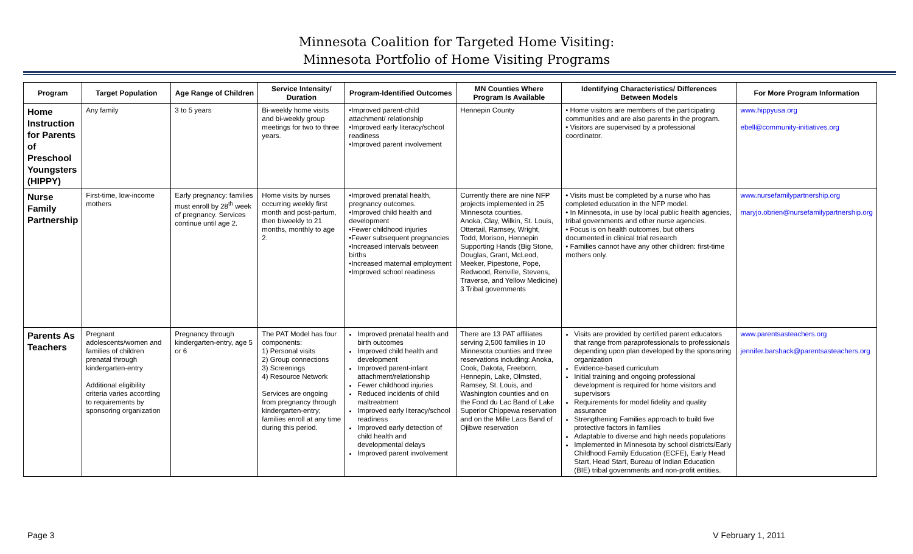Minnesota Coalition for Targeted Home Visiting:
Minnesota Portfolio of Home Visiting Programs
| Program | Target Population | Age Range of Children | Service Intensity/ Duration | Program-Identified Outcomes | MN Counties Where Program Is Available | Identifying Characteristics/ Differences Between Models | For More Program Information |
| --- | --- | --- | --- | --- | --- | --- | --- |
| Home Instruction for Parents of Preschool Youngsters (HIPPY) | Any family | 3 to 5 years | Bi-weekly home visits and bi-weekly group meetings for two to three years. | •Improved parent-child attachment/ relationship •Improved early literacy/school readiness •Improved parent involvement | Hennepin County | • Home visitors are members of the participating communities and are also parents in the program. • Visitors are supervised by a professional coordinator. | www.hippyusa.org ebell@community-initiatives.org |
| Nurse Family Partnership | First-time, low-income mothers | Early pregnancy: families must enroll by 28<sup>th</sup> week of pregnancy. Services continue until age 2. | Home visits by nurses occurring weekly first month and post-partum, then biweekly to 21 months, monthly to age 2. | •Improved prenatal health, pregnancy outcomes. •Improved child health and development •Fewer childhood injuries •Fewer subsequent pregnancies •Increased intervals between births •Increased maternal employment •Improved school readiness | Currently there are nine NFP projects implemented in 25 Minnesota counties. Anoka, Clay, Wilkin, St. Louis, Ottertail, Ramsey, Wright, Todd, Morison, Hennepin Supporting Hands (Big Stone, Douglas, Grant, McLeod, Meeker, Pipestone, Pope, Redwood, Renville, Stevens, Traverse, and Yellow Medicine) 3 Tribal governments | • Visits must be completed by a nurse who has completed education in the NFP model. • In Minnesota, in use by local public health agencies, tribal governments and other nurse agencies. • Focus is on health outcomes, but others documented in clinical trial research • Families cannot have any other children: first-time mothers only. | www.nursefamilypartnership.org maryjo.obrien@nursefamilypartnership.org |
| Parents As Teachers | Pregnant adolescents/women and families of children prenatal through kindergarten-entry Additional eligibility criteria varies according to requirements by sponsoring organization | Pregnancy through kindergarten-entry, age 5 or 6 | The PAT Model has four components: 1) Personal visits 2) Group connections 3) Screenings 4) Resource Network Services are ongoing from pregnancy through kindergarten-entry; families enroll at any time during this period. | Improved prenatal health and birth outcomes Improved child health and development Improved parent-infant attachment/relationship Fewer childhood injuries Reduced incidents of child maltreatment Improved early literacy/school readiness Improved early detection of child health and developmental delays Improved parent involvement | There are 13 PAT affiliates serving 2,500 families in 10 Minnesota counties and three reservations including: Anoka, Cook, Dakota, Freeborn, Hennepin, Lake, Olmsted, Ramsey, St. Louis, and Washington counties and on the Fond du Lac Band of Lake Superior Chippewa reservation and on the Mille Lacs Band of Ojibwe reservation | Visits are provided by certified parent educators that range from paraprofessionals to professionals depending upon plan developed by the sponsoring organization Evidence-based curriculum Initial training and ongoing professional development is required for home visitors and supervisors Requirements for model fidelity and quality assurance Strengthening Families approach to build five protective factors in families Adaptable to diverse and high needs populations Implemented in Minnesota by school districts/Early Childhood Family Education (ECFE), Early Head Start, Head Start, Bureau of Indian Education (BIE) tribal governments and non-profit entities. | www.parentsasteachers.org jennifer.barshack@parentsasteachers.org |
Page 3 V February 1, 2011